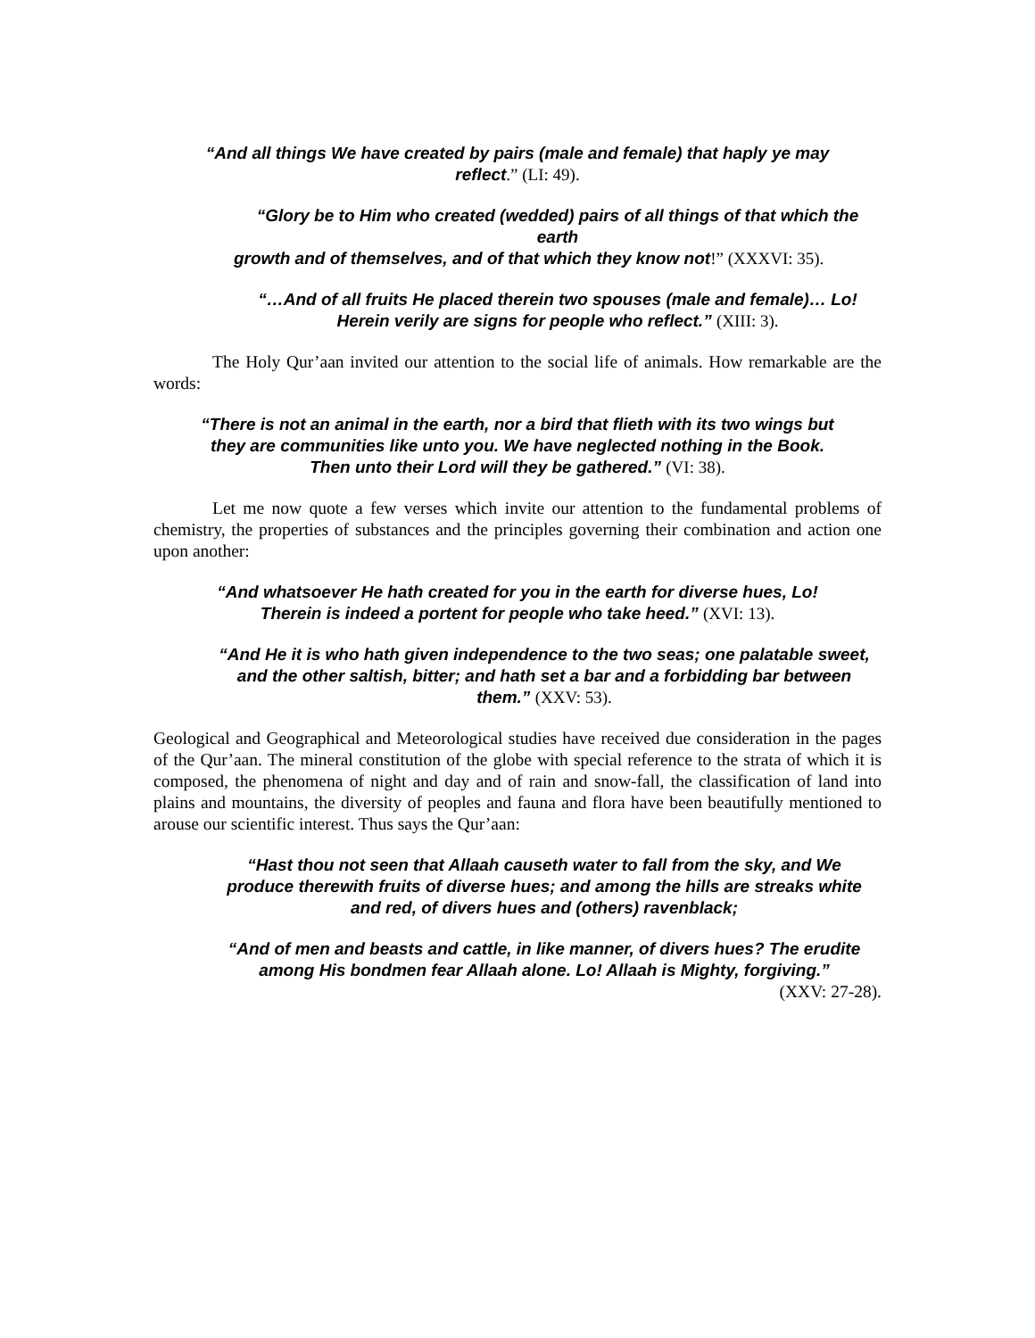“And all things We have created by pairs (male and female) that haply ye may
reflect.” (LI: 49).
“Glory be to Him who created (wedded) pairs of all things of that which the
earth
growth and of themselves, and of that which they know not!” (XXXVI: 35).
“…And of all fruits He placed therein two spouses (male and female)… Lo!
Herein verily are signs for people who reflect.” (XIII: 3).
The Holy Qur’aan invited our attention to the social life of animals. How remarkable are the words:
“There is not an animal in the earth, nor a bird that flieth with its two wings but
they are communities like unto you. We have neglected nothing in the Book.
Then unto their Lord will they be gathered.” (VI: 38).
Let me now quote a few verses which invite our attention to the fundamental problems of chemistry, the properties of substances and the principles governing their combination and action one upon another:
“And whatsoever He hath created for you in the earth for diverse hues, Lo!
Therein is indeed a portent for people who take heed.” (XVI: 13).
“And He it is who hath given independence to the two seas; one palatable sweet,
and the other saltish, bitter; and hath set a bar and a forbidding bar between
them.” (XXV: 53).
Geological and Geographical and Meteorological studies have received due consideration in the pages of the Qur’aan. The mineral constitution of the globe with special reference to the strata of which it is composed, the phenomena of night and day and of rain and snow-fall, the classification of land into plains and mountains, the diversity of peoples and fauna and flora have been beautifully mentioned to arouse our scientific interest. Thus says the Qur’aan:
“Hast thou not seen that Allaah causeth water to fall from the sky, and We
produce therewith fruits of diverse hues; and among the hills are streaks white
and red, of divers hues and (others) ravenblack;
“And of men and beasts and cattle, in like manner, of divers hues? The erudite
among His bondmen fear Allaah alone. Lo! Allaah is Mighty, forgiving.”
(XXV: 27-28).